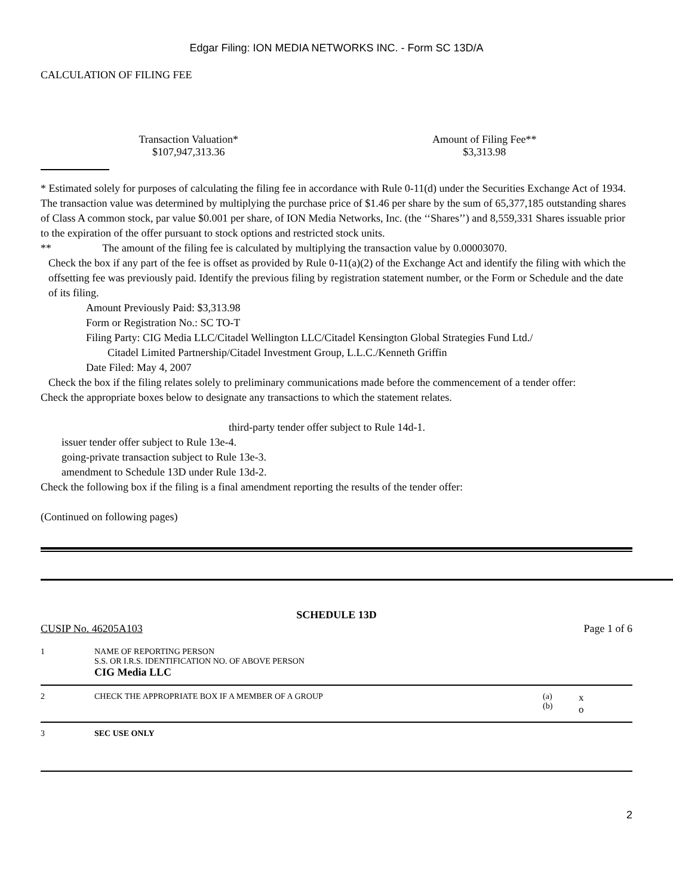Edgar Filing: ION MEDIA NETWORKS INC. - Form SC 13D/A
CALCULATION OF FILING FEE
Transaction Valuation*
$107,947,313.36
Amount of Filing Fee**
$3,313.98
* Estimated solely for purposes of calculating the filing fee in accordance with Rule 0-11(d) under the Securities Exchange Act of 1934. The transaction value was determined by multiplying the purchase price of $1.46 per share by the sum of 65,377,185 outstanding shares of Class A common stock, par value $0.001 per share, of ION Media Networks, Inc. (the ‘‘Shares’’) and 8,559,331 Shares issuable prior to the expiration of the offer pursuant to stock options and restricted stock units.
** The amount of the filing fee is calculated by multiplying the transaction value by 0.00003070.
Check the box if any part of the fee is offset as provided by Rule 0-11(a)(2) of the Exchange Act and identify the filing with which the offsetting fee was previously paid. Identify the previous filing by registration statement number, or the Form or Schedule and the date of its filing.
Amount Previously Paid: $3,313.98
Form or Registration No.: SC TO-T
Filing Party: CIG Media LLC/Citadel Wellington LLC/Citadel Kensington Global Strategies Fund Ltd./
Citadel Limited Partnership/Citadel Investment Group, L.L.C./Kenneth Griffin
Date Filed: May 4, 2007
Check the box if the filing relates solely to preliminary communications made before the commencement of a tender offer:
Check the appropriate boxes below to designate any transactions to which the statement relates.
third-party tender offer subject to Rule 14d-1.
issuer tender offer subject to Rule 13e-4.
going-private transaction subject to Rule 13e-3.
amendment to Schedule 13D under Rule 13d-2.
Check the following box if the filing is a final amendment reporting the results of the tender offer:
(Continued on following pages)
SCHEDULE 13D
CUSIP No. 46205A103 Page 1 of 6
| 1 | NAME OF REPORTING PERSON S.S. OR I.R.S. IDENTIFICATION NO. OF ABOVE PERSON CIG Media LLC | | |
| 2 | CHECK THE APPROPRIATE BOX IF A MEMBER OF A GROUP | (a) (b) | x o |
| 3 | SEC USE ONLY | | |
2